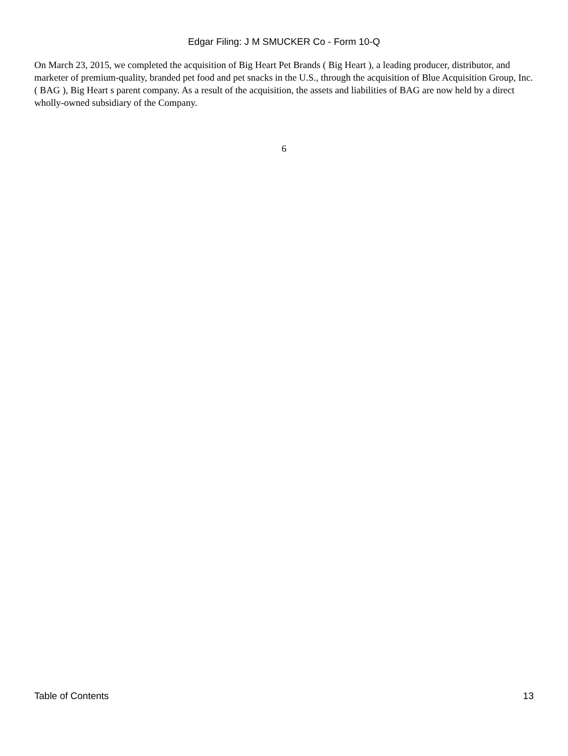Edgar Filing: J M SMUCKER Co - Form 10-Q
On March 23, 2015, we completed the acquisition of Big Heart Pet Brands ( Big Heart ), a leading producer, distributor, and marketer of premium-quality, branded pet food and pet snacks in the U.S., through the acquisition of Blue Acquisition Group, Inc. ( BAG ), Big Heart s parent company. As a result of the acquisition, the assets and liabilities of BAG are now held by a direct wholly-owned subsidiary of the Company.
6
Table of Contents 13